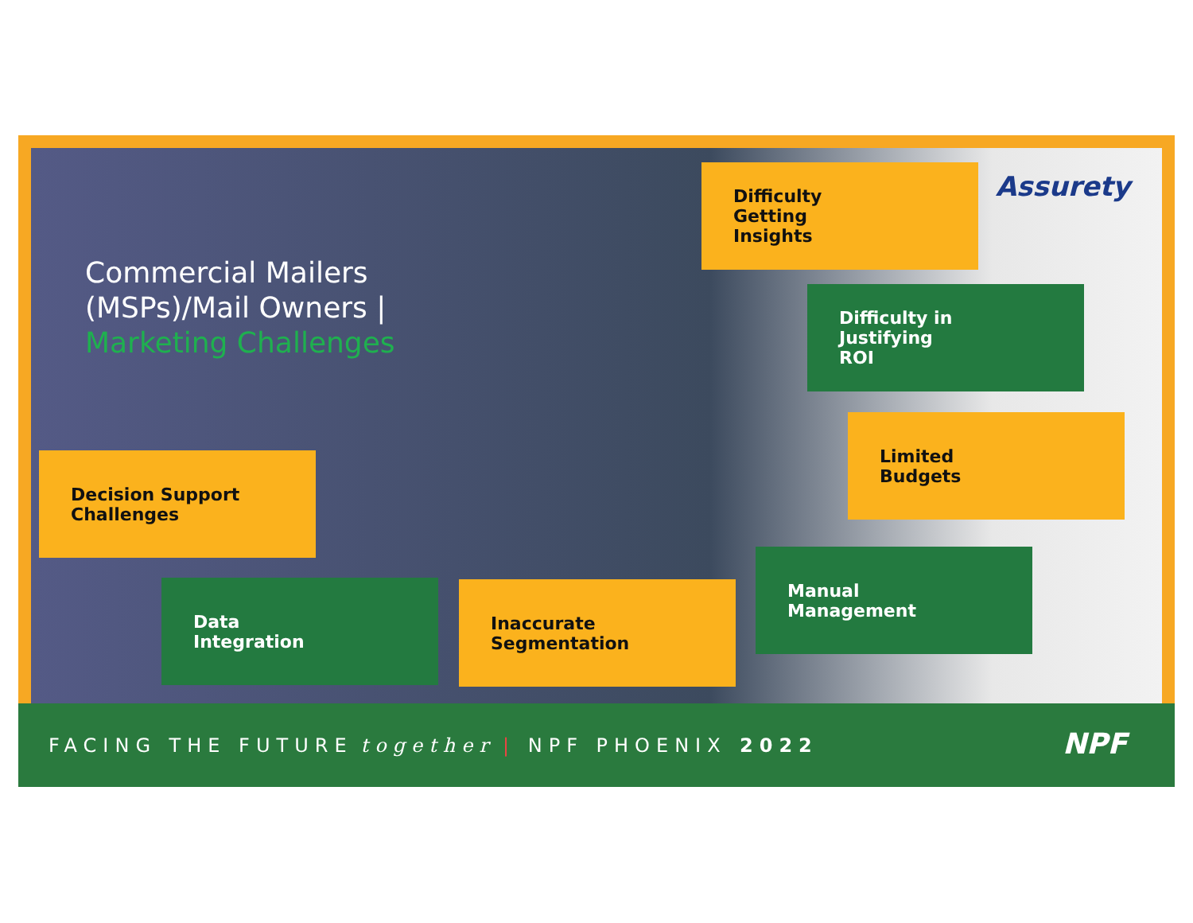Commercial Mailers
(MSPs)/Mail Owners |
Marketing Challenges
Assurety
Difficulty
Getting
Insights
Difficulty in
Justifying
ROI
Limited
Budgets
Decision Support
Challenges
Manual
Management
Data
Integration
Inaccurate
Segmentation
FACING THE FUTURE together | NPF PHOENIX 2022
NPF